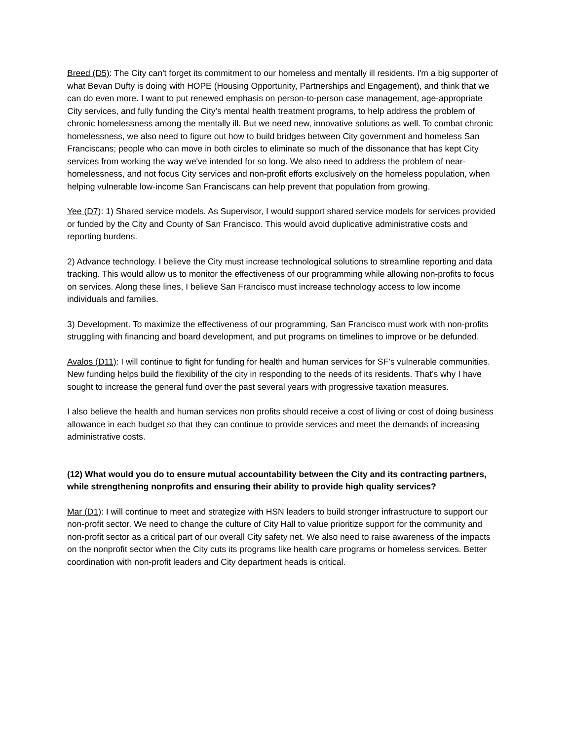Breed (D5): The City can't forget its commitment to our homeless and mentally ill residents. I'm a big supporter of what Bevan Dufty is doing with HOPE (Housing Opportunity, Partnerships and Engagement), and think that we can do even more. I want to put renewed emphasis on person-to-person case management, age-appropriate City services, and fully funding the City's mental health treatment programs, to help address the problem of chronic homelessness among the mentally ill. But we need new, innovative solutions as well. To combat chronic homelessness, we also need to figure out how to build bridges between City government and homeless San Franciscans; people who can move in both circles to eliminate so much of the dissonance that has kept City services from working the way we've intended for so long. We also need to address the problem of near-homelessness, and not focus City services and non-profit efforts exclusively on the homeless population, when helping vulnerable low-income San Franciscans can help prevent that population from growing.
Yee (D7): 1) Shared service models. As Supervisor, I would support shared service models for services provided or funded by the City and County of San Francisco. This would avoid duplicative administrative costs and reporting burdens.
2) Advance technology. I believe the City must increase technological solutions to streamline reporting and data tracking. This would allow us to monitor the effectiveness of our programming while allowing non-profits to focus on services. Along these lines, I believe San Francisco must increase technology access to low income individuals and families.
3) Development. To maximize the effectiveness of our programming, San Francisco must work with non-profits struggling with financing and board development, and put programs on timelines to improve or be defunded.
Avalos (D11): I will continue to fight for funding for health and human services for SF’s vulnerable communities. New funding helps build the flexibility of the city in responding to the needs of its residents. That’s why I have sought to increase the general fund over the past several years with progressive taxation measures.
I also believe the health and human services non profits should receive a cost of living or cost of doing business allowance in each budget so that they can continue to provide services and meet the demands of increasing administrative costs.
(12) What would you do to ensure mutual accountability between the City and its contracting partners, while strengthening nonprofits and ensuring their ability to provide high quality services?
Mar (D1): I will continue to meet and strategize with HSN leaders to build stronger infrastructure to support our non-profit sector. We need to change the culture of City Hall to value prioritize support for the community and non-profit sector as a critical part of our overall City safety net. We also need to raise awareness of the impacts on the nonprofit sector when the City cuts its programs like health care programs or homeless services. Better coordination with non-profit leaders and City department heads is critical.